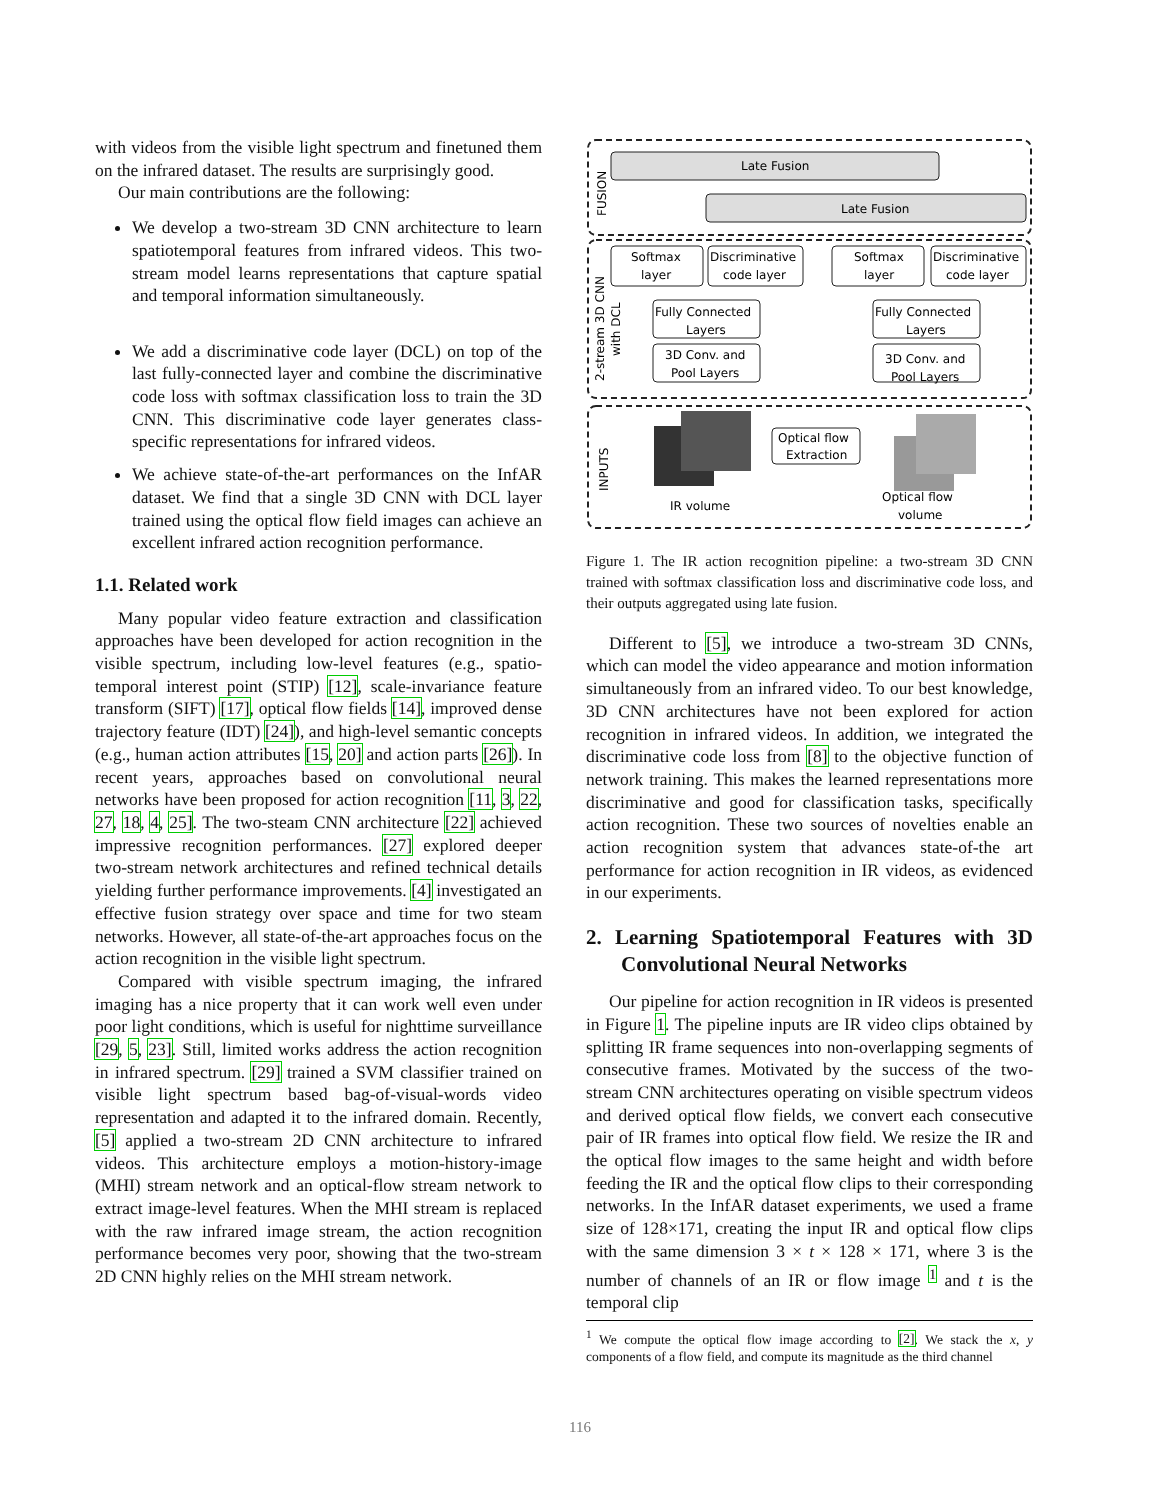with videos from the visible light spectrum and finetuned them on the infrared dataset. The results are surprisingly good.
Our main contributions are the following:
We develop a two-stream 3D CNN architecture to learn spatiotemporal features from infrared videos. This two-stream model learns representations that capture spatial and temporal information simultaneously.
We add a discriminative code layer (DCL) on top of the last fully-connected layer and combine the discriminative code loss with softmax classification loss to train the 3D CNN. This discriminative code layer generates class-specific representations for infrared videos.
We achieve state-of-the-art performances on the InfAR dataset. We find that a single 3D CNN with DCL layer trained using the optical flow field images can achieve an excellent infrared action recognition performance.
1.1. Related work
Many popular video feature extraction and classification approaches have been developed for action recognition in the visible spectrum, including low-level features (e.g., spatio-temporal interest point (STIP) [12], scale-invariance feature transform (SIFT) [17], optical flow fields [14], improved dense trajectory feature (IDT) [24]), and high-level semantic concepts (e.g., human action attributes [15, 20] and action parts [26]). In recent years, approaches based on convolutional neural networks have been proposed for action recognition [11, 3, 22, 27, 18, 4, 25]. The two-steam CNN architecture [22] achieved impressive recognition performances. [27] explored deeper two-stream network architectures and refined technical details yielding further performance improvements. [4] investigated an effective fusion strategy over space and time for two steam networks. However, all state-of-the-art approaches focus on the action recognition in the visible light spectrum.
Compared with visible spectrum imaging, the infrared imaging has a nice property that it can work well even under poor light conditions, which is useful for nighttime surveillance [29, 5, 23]. Still, limited works address the action recognition in infrared spectrum. [29] trained a SVM classifier trained on visible light spectrum based bag-of-visual-words video representation and adapted it to the infrared domain. Recently, [5] applied a two-stream 2D CNN architecture to infrared videos. This architecture employs a motion-history-image (MHI) stream network and an optical-flow stream network to extract image-level features. When the MHI stream is replaced with the raw infrared image stream, the action recognition performance becomes very poor, showing that the two-stream 2D CNN highly relies on the MHI stream network.
Late Fusion
Late Fusion
FUSION
2-stream 3D CNN
with DCL
INPUTS
Softmax
layer
Discriminative
code layer
Softmax
layer
Discriminative
code layer
Fully Connected
Layers
Fully Connected
Layers
3D Conv. and
Pool Layers
3D Conv. and
Pool Layers
Optical flow
Extraction
IR volume
Optical flow
volume
Figure 1. The IR action recognition pipeline: a two-stream 3D CNN trained with softmax classification loss and discriminative code loss, and their outputs aggregated using late fusion.
Different to [5], we introduce a two-stream 3D CNNs, which can model the video appearance and motion information simultaneously from an infrared video. To our best knowledge, 3D CNN architectures have not been explored for action recognition in infrared videos. In addition, we integrated the discriminative code loss from [8] to the objective function of network training. This makes the learned representations more discriminative and good for classification tasks, specifically action recognition. These two sources of novelties enable an action recognition system that advances state-of-the art performance for action recognition in IR videos, as evidenced in our experiments.
2. Learning Spatiotemporal Features with 3D Convolutional Neural Networks
Our pipeline for action recognition in IR videos is presented in Figure 1. The pipeline inputs are IR video clips obtained by splitting IR frame sequences into non-overlapping segments of consecutive frames. Motivated by the success of the two-stream CNN architectures operating on visible spectrum videos and derived optical flow fields, we convert each consecutive pair of IR frames into optical flow field. We resize the IR and the optical flow images to the same height and width before feeding the IR and the optical flow clips to their corresponding networks. In the InfAR dataset experiments, we used a frame size of 128×171, creating the input IR and optical flow clips with the same dimension 3 × t × 128 × 171, where 3 is the number of channels of an IR or flow image <sup>1</sup> and t is the temporal clip
<sup>1</sup> We compute the optical flow image according to [2]. We stack the x, y components of a flow field, and compute its magnitude as the third channel
116